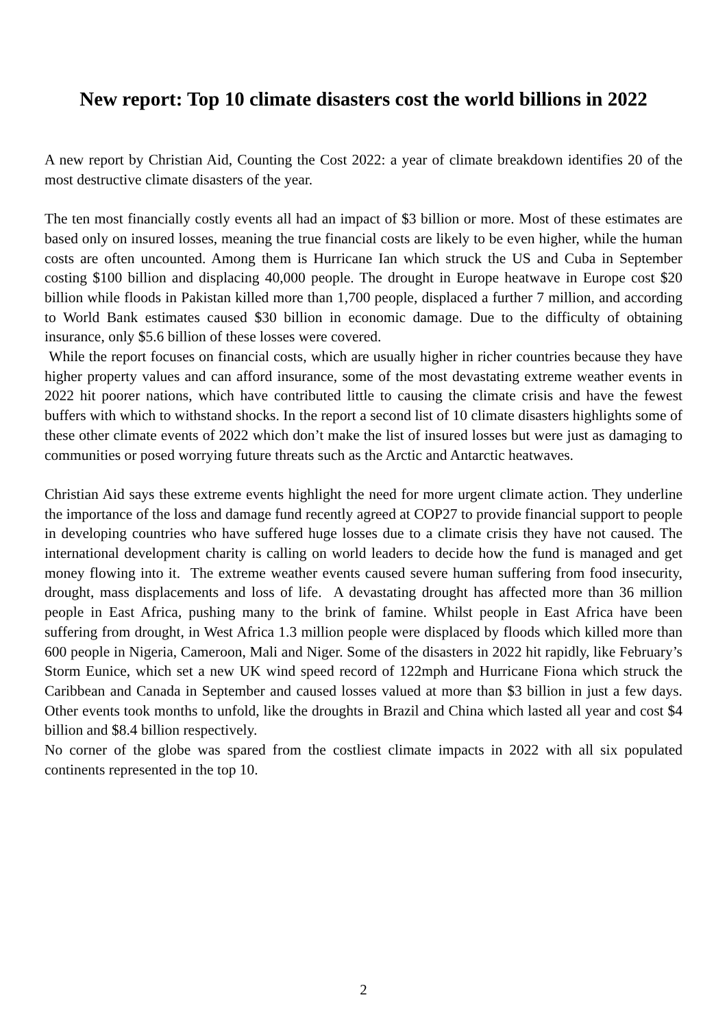New report: Top 10 climate disasters cost the world billions in 2022
A new report by Christian Aid, Counting the Cost 2022: a year of climate breakdown identifies 20 of the most destructive climate disasters of the year.
The ten most financially costly events all had an impact of $3 billion or more. Most of these estimates are based only on insured losses, meaning the true financial costs are likely to be even higher, while the human costs are often uncounted. Among them is Hurricane Ian which struck the US and Cuba in September costing $100 billion and displacing 40,000 people. The drought in Europe heatwave in Europe cost $20 billion while floods in Pakistan killed more than 1,700 people, displaced a further 7 million, and according to World Bank estimates caused $30 billion in economic damage. Due to the difficulty of obtaining insurance, only $5.6 billion of these losses were covered.
While the report focuses on financial costs, which are usually higher in richer countries because they have higher property values and can afford insurance, some of the most devastating extreme weather events in 2022 hit poorer nations, which have contributed little to causing the climate crisis and have the fewest buffers with which to withstand shocks. In the report a second list of 10 climate disasters highlights some of these other climate events of 2022 which don’t make the list of insured losses but were just as damaging to communities or posed worrying future threats such as the Arctic and Antarctic heatwaves.
Christian Aid says these extreme events highlight the need for more urgent climate action. They underline the importance of the loss and damage fund recently agreed at COP27 to provide financial support to people in developing countries who have suffered huge losses due to a climate crisis they have not caused. The international development charity is calling on world leaders to decide how the fund is managed and get money flowing into it. The extreme weather events caused severe human suffering from food insecurity, drought, mass displacements and loss of life. A devastating drought has affected more than 36 million people in East Africa, pushing many to the brink of famine. Whilst people in East Africa have been suffering from drought, in West Africa 1.3 million people were displaced by floods which killed more than 600 people in Nigeria, Cameroon, Mali and Niger. Some of the disasters in 2022 hit rapidly, like February’s Storm Eunice, which set a new UK wind speed record of 122mph and Hurricane Fiona which struck the Caribbean and Canada in September and caused losses valued at more than $3 billion in just a few days. Other events took months to unfold, like the droughts in Brazil and China which lasted all year and cost $4 billion and $8.4 billion respectively.
No corner of the globe was spared from the costliest climate impacts in 2022 with all six populated continents represented in the top 10.
2